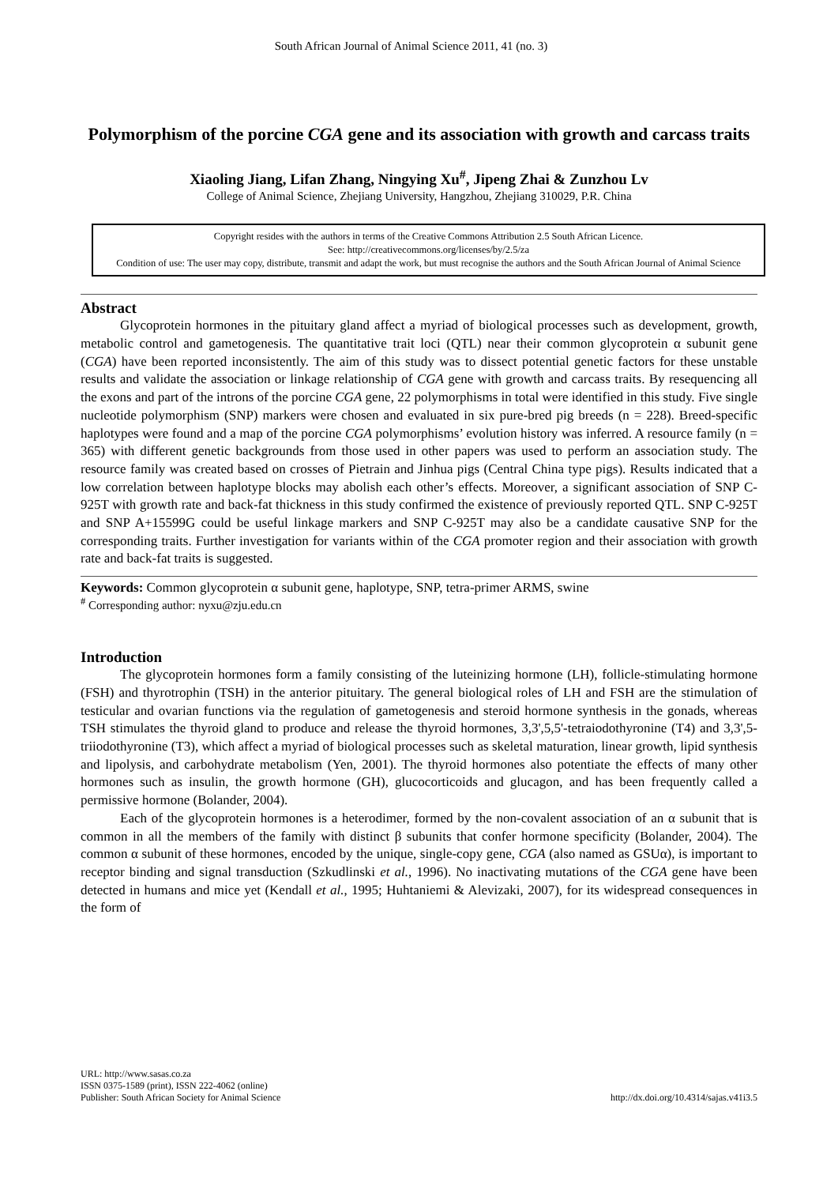South African Journal of Animal Science 2011, 41 (no. 3)
Polymorphism of the porcine CGA gene and its association with growth and carcass traits
Xiaoling Jiang, Lifan Zhang, Ningying Xu<sup>#</sup>, Jipeng Zhai & Zunzhou Lv
College of Animal Science, Zhejiang University, Hangzhou, Zhejiang 310029, P.R. China
Copyright resides with the authors in terms of the Creative Commons Attribution 2.5 South African Licence.
See: http://creativecommons.org/licenses/by/2.5/za
Condition of use: The user may copy, distribute, transmit and adapt the work, but must recognise the authors and the South African Journal of Animal Science
Abstract
Glycoprotein hormones in the pituitary gland affect a myriad of biological processes such as development, growth, metabolic control and gametogenesis. The quantitative trait loci (QTL) near their common glycoprotein α subunit gene (CGA) have been reported inconsistently. The aim of this study was to dissect potential genetic factors for these unstable results and validate the association or linkage relationship of CGA gene with growth and carcass traits. By resequencing all the exons and part of the introns of the porcine CGA gene, 22 polymorphisms in total were identified in this study. Five single nucleotide polymorphism (SNP) markers were chosen and evaluated in six pure-bred pig breeds (n = 228). Breed-specific haplotypes were found and a map of the porcine CGA polymorphisms’ evolution history was inferred. A resource family (n = 365) with different genetic backgrounds from those used in other papers was used to perform an association study. The resource family was created based on crosses of Pietrain and Jinhua pigs (Central China type pigs). Results indicated that a low correlation between haplotype blocks may abolish each other’s effects. Moreover, a significant association of SNP C-925T with growth rate and back-fat thickness in this study confirmed the existence of previously reported QTL. SNP C-925T and SNP A+15599G could be useful linkage markers and SNP C-925T may also be a candidate causative SNP for the corresponding traits. Further investigation for variants within of the CGA promoter region and their association with growth rate and back-fat traits is suggested.
Keywords: Common glycoprotein α subunit gene, haplotype, SNP, tetra-primer ARMS, swine
<sup>#</sup> Corresponding author: nyxu@zju.edu.cn
Introduction
The glycoprotein hormones form a family consisting of the luteinizing hormone (LH), follicle-stimulating hormone (FSH) and thyrotrophin (TSH) in the anterior pituitary. The general biological roles of LH and FSH are the stimulation of testicular and ovarian functions via the regulation of gametogenesis and steroid hormone synthesis in the gonads, whereas TSH stimulates the thyroid gland to produce and release the thyroid hormones, 3,3',5,5'-tetraiodothyronine (T4) and 3,3',5-triiodothyronine (T3), which affect a myriad of biological processes such as skeletal maturation, linear growth, lipid synthesis and lipolysis, and carbohydrate metabolism (Yen, 2001). The thyroid hormones also potentiate the effects of many other hormones such as insulin, the growth hormone (GH), glucocorticoids and glucagon, and has been frequently called a permissive hormone (Bolander, 2004).
Each of the glycoprotein hormones is a heterodimer, formed by the non-covalent association of an α subunit that is common in all the members of the family with distinct β subunits that confer hormone specificity (Bolander, 2004). The common α subunit of these hormones, encoded by the unique, single-copy gene, CGA (also named as GSUα), is important to receptor binding and signal transduction (Szkudlinski et al., 1996). No inactivating mutations of the CGA gene have been detected in humans and mice yet (Kendall et al., 1995; Huhtaniemi & Alevizaki, 2007), for its widespread consequences in the form of
URL: http://www.sasas.co.za
ISSN 0375-1589 (print), ISSN 222-4062 (online)
Publisher: South African Society for Animal Science
http://dx.doi.org/10.4314/sajas.v41i3.5